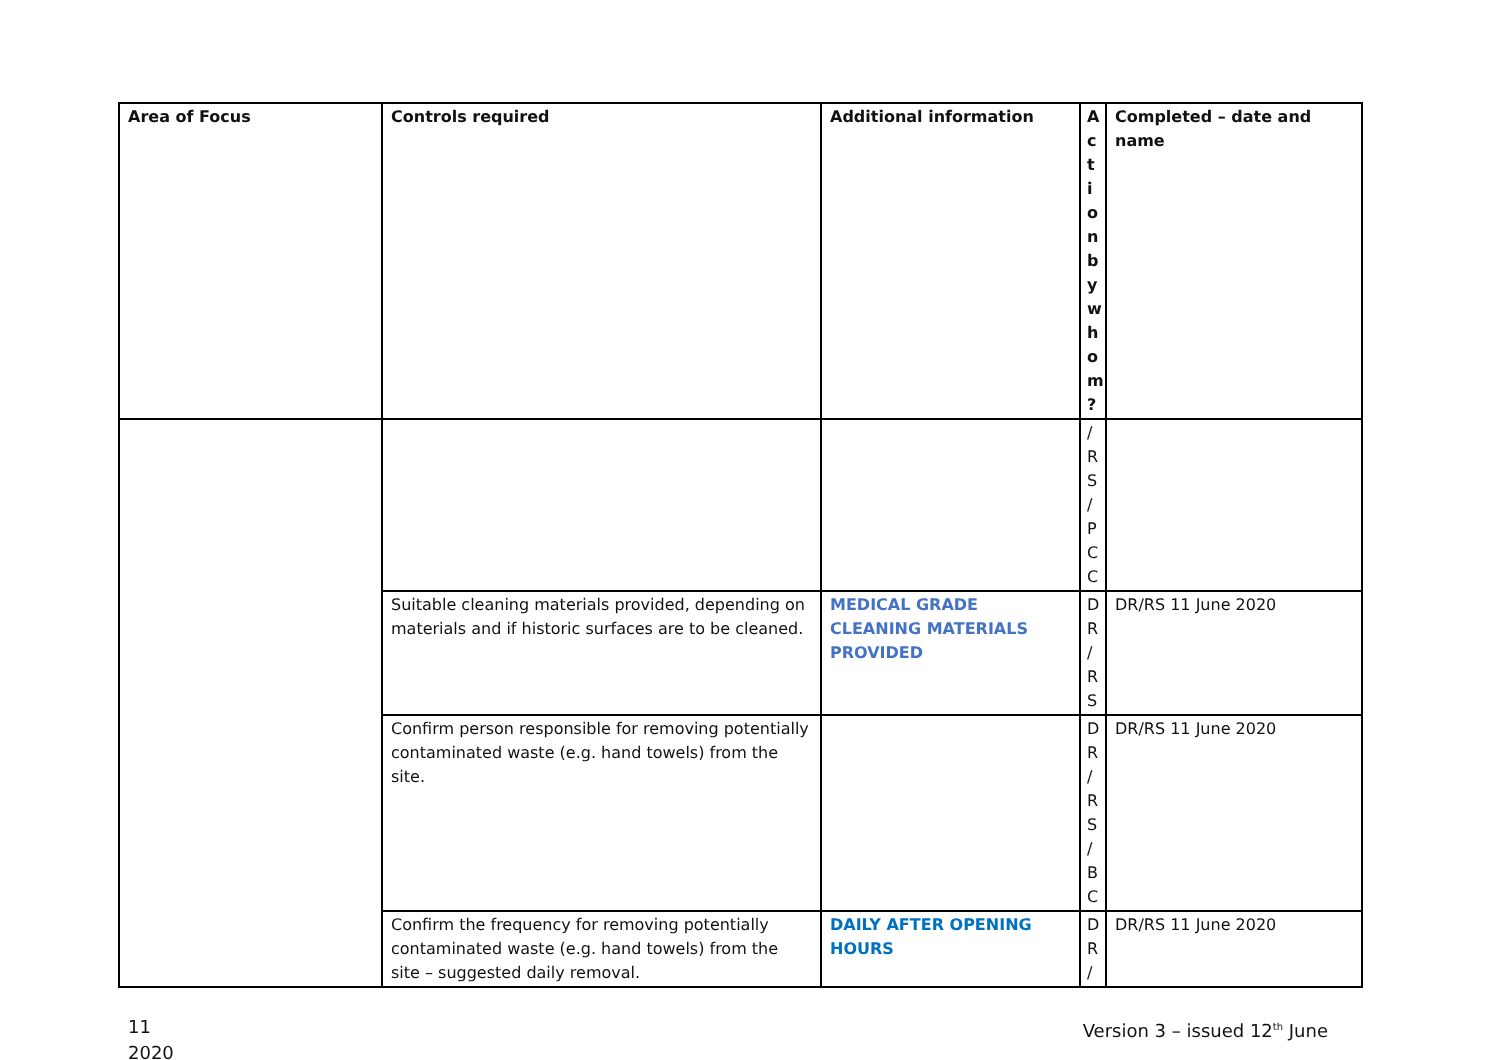| Area of Focus | Controls required | Additional information | A ct io n b y w h o m ? | Completed – date and name |
| --- | --- | --- | --- | --- |
| | | | / R S / P C C | |
| | Suitable cleaning materials provided, depending on materials and if historic surfaces are to be cleaned. | MEDICAL GRADE CLEANING MATERIALS PROVIDED | D R / R S | DR/RS 11 June 2020 |
| | Confirm person responsible for removing potentially contaminated waste (e.g. hand towels) from the site. | | D R / R S / B C | DR/RS 11 June 2020 |
| | Confirm the frequency for removing potentially contaminated waste (e.g. hand towels) from the site – suggested daily removal. | DAILY AFTER OPENING HOURS | D R / | DR/RS 11 June 2020 |
11
2020
Version 3 – issued 12<sup>th</sup> June